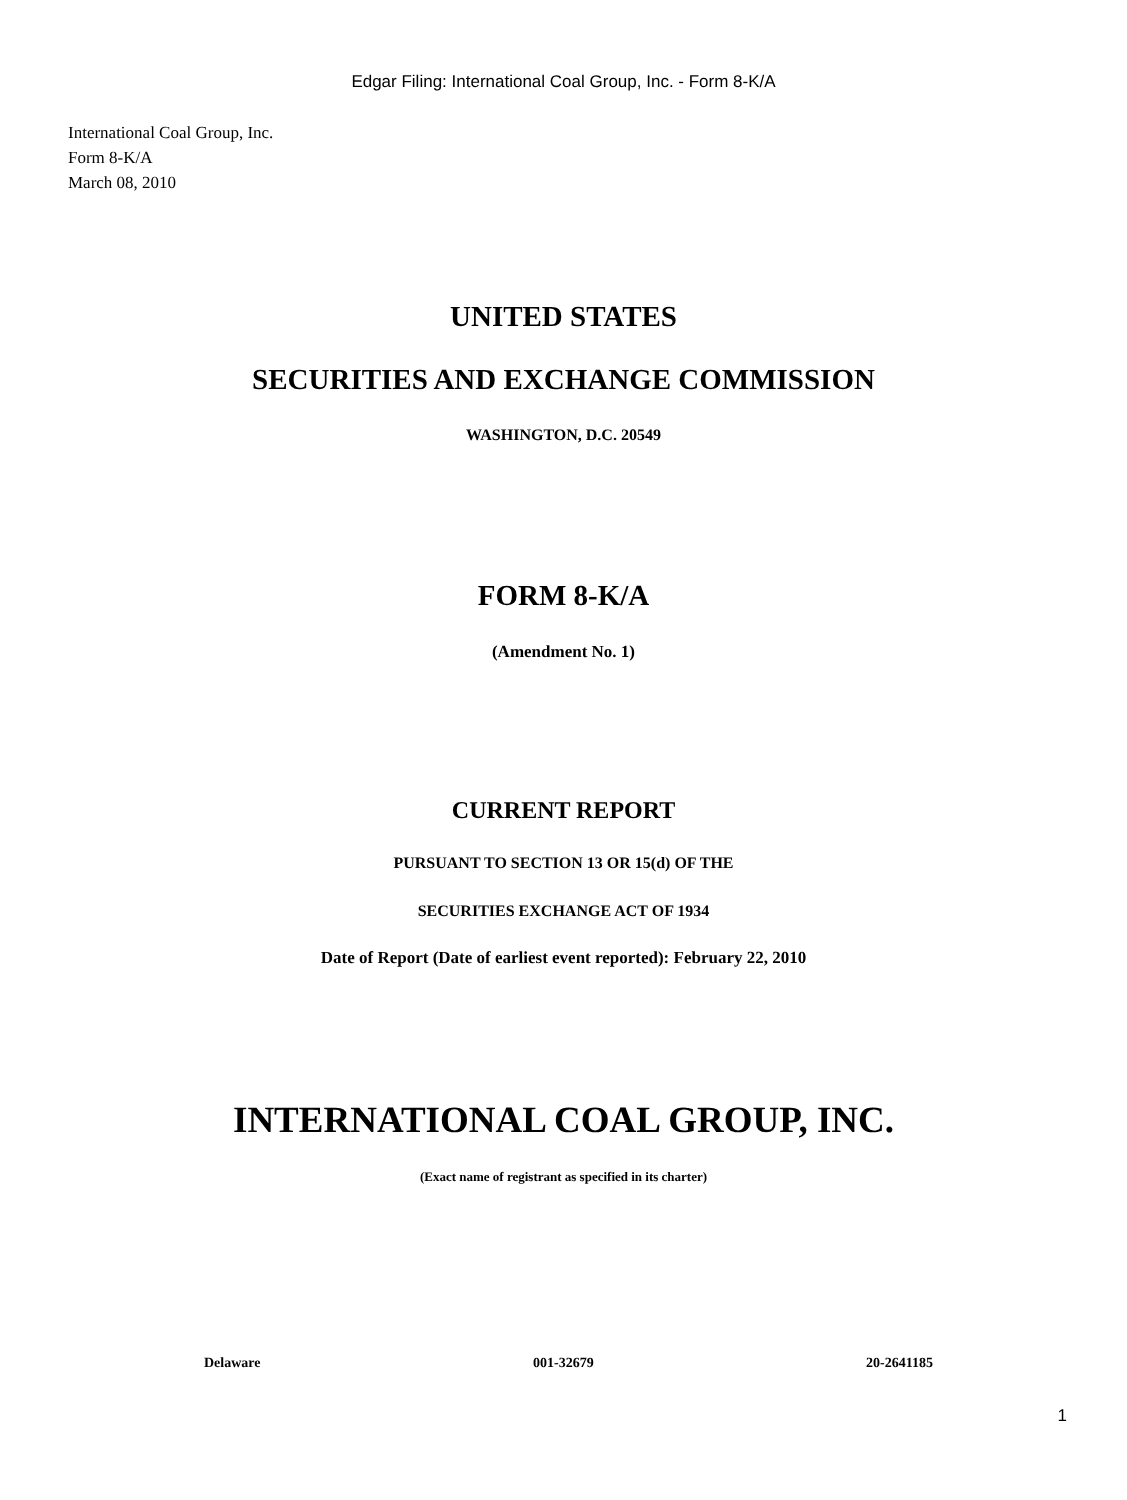Edgar Filing: International Coal Group, Inc. - Form 8-K/A
International Coal Group, Inc.
Form 8-K/A
March 08, 2010
UNITED STATES
SECURITIES AND EXCHANGE COMMISSION
WASHINGTON, D.C. 20549
FORM 8-K/A
(Amendment No. 1)
CURRENT REPORT
PURSUANT TO SECTION 13 OR 15(d) OF THE
SECURITIES EXCHANGE ACT OF 1934
Date of Report (Date of earliest event reported): February 22, 2010
INTERNATIONAL COAL GROUP, INC.
(Exact name of registrant as specified in its charter)
Delaware 001-32679 20-2641185
1